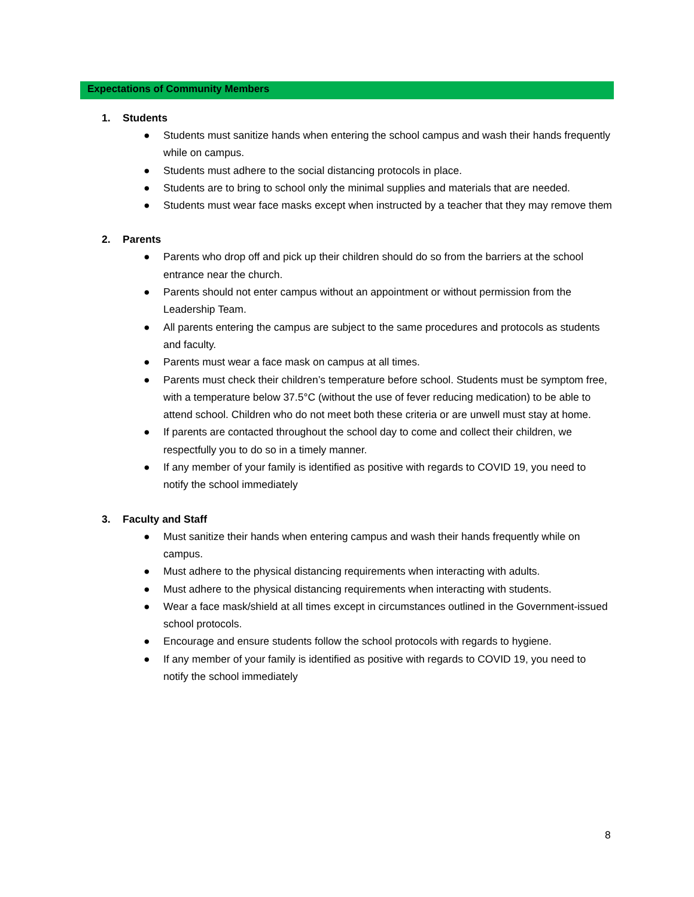Expectations of Community Members
1. Students
● Students must sanitize hands when entering the school campus and wash their hands frequently while on campus.
● Students must adhere to the social distancing protocols in place.
● Students are to bring to school only the minimal supplies and materials that are needed.
● Students must wear face masks except when instructed by a teacher that they may remove them
2. Parents
● Parents who drop off and pick up their children should do so from the barriers at the school entrance near the church.
● Parents should not enter campus without an appointment or without permission from the Leadership Team.
● All parents entering the campus are subject to the same procedures and protocols as students and faculty.
● Parents must wear a face mask on campus at all times.
● Parents must check their children’s temperature before school. Students must be symptom free, with a temperature below 37.5°C (without the use of fever reducing medication) to be able to attend school. Children who do not meet both these criteria or are unwell must stay at home.
● If parents are contacted throughout the school day to come and collect their children, we respectfully you to do so in a timely manner.
● If any member of your family is identified as positive with regards to COVID 19, you need to notify the school immediately
3. Faculty and Staff
● Must sanitize their hands when entering campus and wash their hands frequently while on campus.
● Must adhere to the physical distancing requirements when interacting with adults.
● Must adhere to the physical distancing requirements when interacting with students.
● Wear a face mask/shield at all times except in circumstances outlined in the Government-issued school protocols.
● Encourage and ensure students follow the school protocols with regards to hygiene.
● If any member of your family is identified as positive with regards to COVID 19, you need to notify the school immediately
8